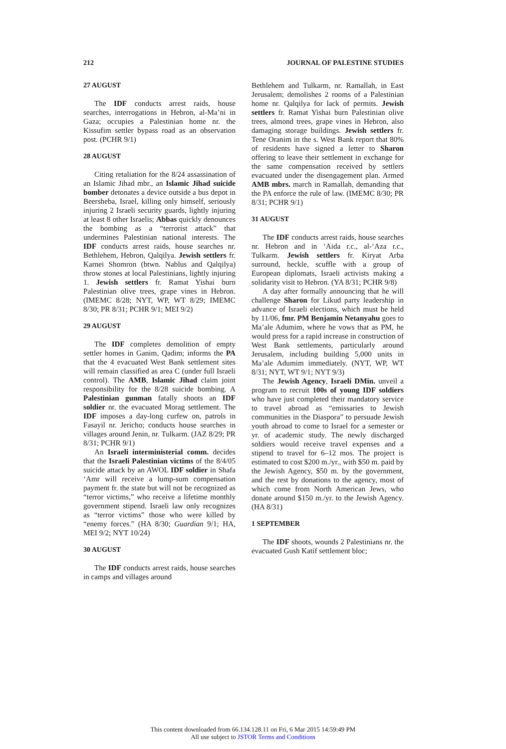212 JOURNAL OF PALESTINE STUDIES
27 AUGUST
The IDF conducts arrest raids, house searches, interrogations in Hebron, al-Ma’ni in Gaza; occupies a Palestinian home nr. the Kissufim settler bypass road as an observation post. (PCHR 9/1)
28 AUGUST
Citing retaliation for the 8/24 assassination of an Islamic Jihad mbr., an Islamic Jihad suicide bomber detonates a device outside a bus depot in Beersheba, Israel, killing only himself, seriously injuring 2 Israeli security guards, lightly injuring at least 8 other Israelis; Abbas quickly denounces the bombing as a “terrorist attack” that undermines Palestinian national interests. The IDF conducts arrest raids, house searches nr. Bethlehem, Hebron, Qalqilya. Jewish settlers fr. Karnei Shomron (btwn. Nablus and Qalqilya) throw stones at local Palestinians, lightly injuring 1. Jewish settlers fr. Ramat Yishai burn Palestinian olive trees, grape vines in Hebron. (IMEMC 8/28; NYT, WP, WT 8/29; IMEMC 8/30; PR 8/31; PCHR 9/1; MEI 9/2)
29 AUGUST
The IDF completes demolition of empty settler homes in Ganim, Qadim; informs the PA that the 4 evacuated West Bank settlement sites will remain classified as area C (under full Israeli control). The AMB, Islamic Jihad claim joint responsibility for the 8/28 suicide bombing. A Palestinian gunman fatally shoots an IDF soldier nr. the evacuated Morag settlement. The IDF imposes a day-long curfew on, patrols in Fasayil nr. Jericho; conducts house searches in villages around Jenin, nr. Tulkarm. (JAZ 8/29; PR 8/31; PCHR 9/1)
An Israeli interministerial comm. decides that the Israeli Palestinian victims of the 8/4/05 suicide attack by an AWOL IDF soldier in Shafa ‘Amr will receive a lump-sum compensation payment fr. the state but will not be recognized as “terror victims,” who receive a lifetime monthly government stipend. Israeli law only recognizes as “terror victims” those who were killed by “enemy forces.” (HA 8/30; Guardian 9/1; HA, MEI 9/2; NYT 10/24)
30 AUGUST
The IDF conducts arrest raids, house searches in camps and villages around
Bethlehem and Tulkarm, nr. Ramallah, in East Jerusalem; demolishes 2 rooms of a Palestinian home nr. Qalqilya for lack of permits. Jewish settlers fr. Ramat Yishai burn Palestinian olive trees, almond trees, grape vines in Hebron, also damaging storage buildings. Jewish settlers fr. Tene Oranim in the s. West Bank report that 80% of residents have signed a letter to Sharon offering to leave their settlement in exchange for the same compensation received by settlers evacuated under the disengagement plan. Armed AMB mbrs. march in Ramallah, demanding that the PA enforce the rule of law. (IMEMC 8/30; PR 8/31; PCHR 9/1)
31 AUGUST
The IDF conducts arrest raids, house searches nr. Hebron and in ‘Aida r.c., al-‘Aza r.c., Tulkarm. Jewish settlers fr. Kiryat Arba surround, heckle, scuffle with a group of European diplomats, Israeli activists making a solidarity visit to Hebron. (YA 8/31; PCHR 9/8)
A day after formally announcing that he will challenge Sharon for Likud party leadership in advance of Israeli elections, which must be held by 11/06, fmr. PM Benjamin Netanyahu goes to Ma’ale Adumim, where he vows that as PM, he would press for a rapid increase in construction of West Bank settlements, particularly around Jerusalem, including building 5,000 units in Ma’ale Adumim immediately. (NYT, WP, WT 8/31; NYT, WT 9/1; NYT 9/3)
The Jewish Agency, Israeli DMin. unveil a program to recruit 100s of young IDF soldiers who have just completed their mandatory service to travel abroad as “emissaries to Jewish communities in the Diaspora” to persuade Jewish youth abroad to come to Israel for a semester or yr. of academic study. The newly discharged soldiers would receive travel expenses and a stipend to travel for 6–12 mos. The project is estimated to cost $200 m./yr., with $50 m. paid by the Jewish Agency, $50 m. by the government, and the rest by donations to the agency, most of which come from North American Jews, who donate around $150 m./yr. to the Jewish Agency. (HA 8/31)
1 SEPTEMBER
The IDF shoots, wounds 2 Palestinians nr. the evacuated Gush Katif settlement bloc;
This content downloaded from 66.134.128.11 on Fri, 6 Mar 2015 14:59:49 PM
All use subject to JSTOR Terms and Conditions